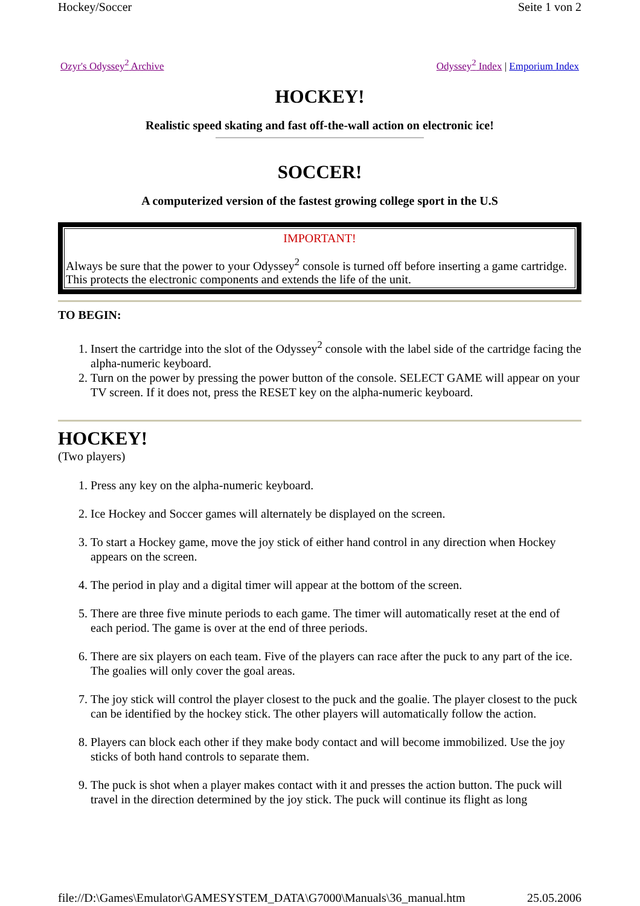Hockey/Soccer Seite 1 von 2
Ozyr's Odyssey<sup>2</sup> Archive Odyssey<sup>2</sup> Index | Emporium Index
HOCKEY!
Realistic speed skating and fast off-the-wall action on electronic ice!
SOCCER!
A computerized version of the fastest growing college sport in the U.S
IMPORTANT!
Always be sure that the power to your Odyssey<sup>2</sup> console is turned off before inserting a game cartridge. This protects the electronic components and extends the life of the unit.
TO BEGIN:
1. Insert the cartridge into the slot of the Odyssey<sup>2</sup> console with the label side of the cartridge facing the alpha-numeric keyboard.
2. Turn on the power by pressing the power button of the console. SELECT GAME will appear on your TV screen. If it does not, press the RESET key on the alpha-numeric keyboard.
HOCKEY!
(Two players)
1. Press any key on the alpha-numeric keyboard.
2. Ice Hockey and Soccer games will alternately be displayed on the screen.
3. To start a Hockey game, move the joy stick of either hand control in any direction when Hockey appears on the screen.
4. The period in play and a digital timer will appear at the bottom of the screen.
5. There are three five minute periods to each game. The timer will automatically reset at the end of each period. The game is over at the end of three periods.
6. There are six players on each team. Five of the players can race after the puck to any part of the ice. The goalies will only cover the goal areas.
7. The joy stick will control the player closest to the puck and the goalie. The player closest to the puck can be identified by the hockey stick. The other players will automatically follow the action.
8. Players can block each other if they make body contact and will become immobilized. Use the joy sticks of both hand controls to separate them.
9. The puck is shot when a player makes contact with it and presses the action button. The puck will travel in the direction determined by the joy stick. The puck will continue its flight as long
file://D:\Games\Emulator\GAMESYSTEM_DATA\G7000\Manuals\36_manual.htm 25.05.2006